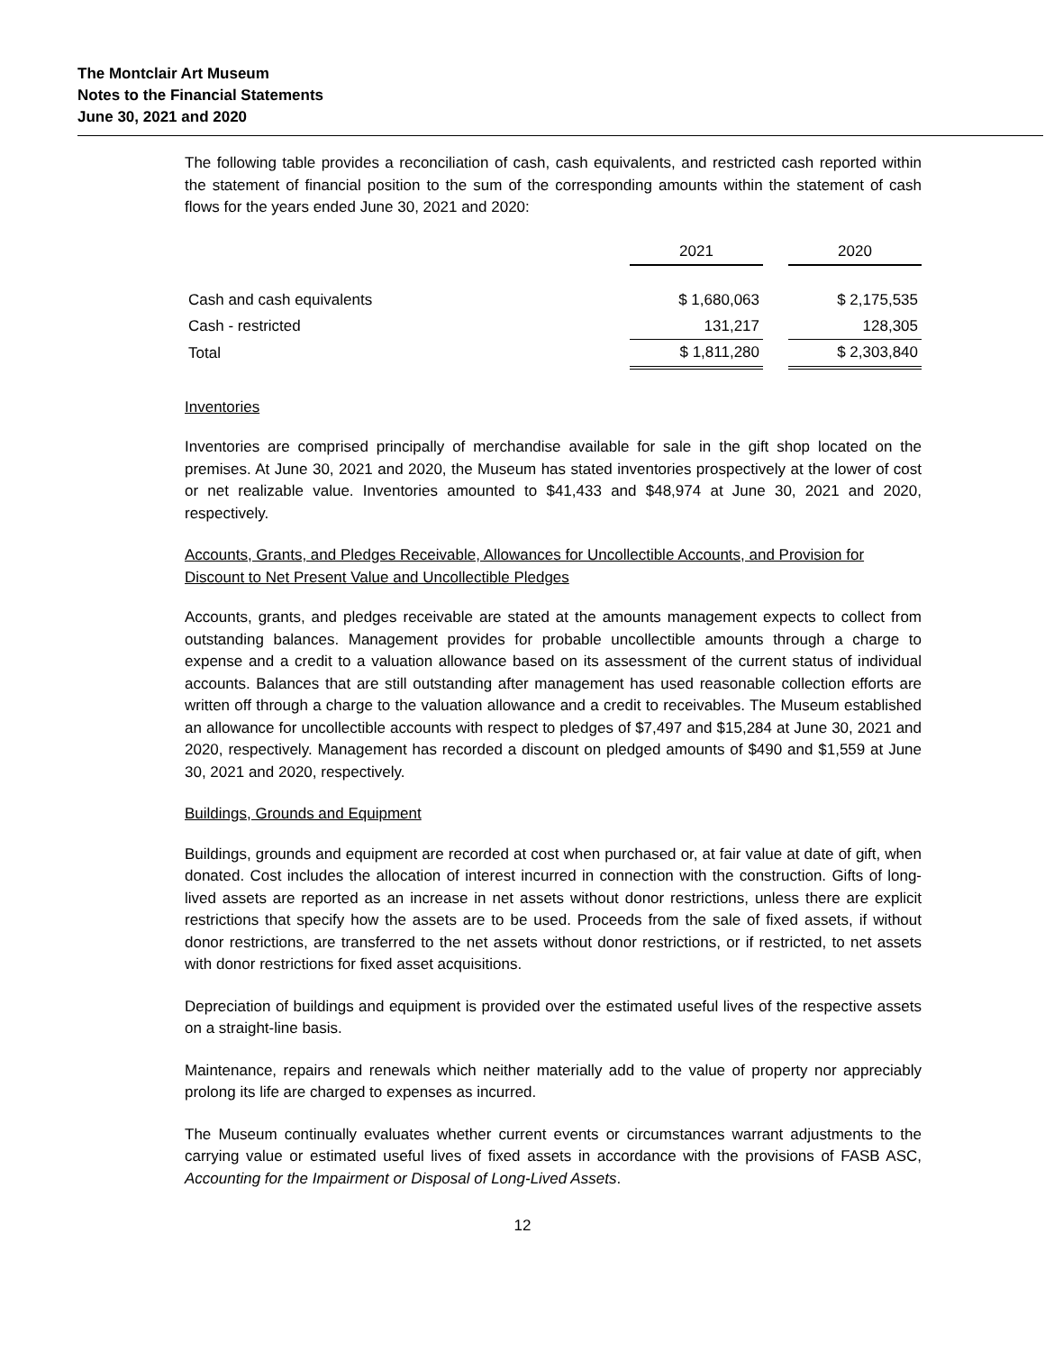The Montclair Art Museum
Notes to the Financial Statements
June 30, 2021 and 2020
The following table provides a reconciliation of cash, cash equivalents, and restricted cash reported within the statement of financial position to the sum of the corresponding amounts within the statement of cash flows for the years ended June 30, 2021 and 2020:
| | 2021 | | 2020 |
| --- | --- | --- | --- |
| Cash and cash equivalents | $ 1,680,063 | | $ 2,175,535 |
| Cash - restricted | 131,217 | | 128,305 |
| Total | $ 1,811,280 | | $ 2,303,840 |
Inventories
Inventories are comprised principally of merchandise available for sale in the gift shop located on the premises. At June 30, 2021 and 2020, the Museum has stated inventories prospectively at the lower of cost or net realizable value. Inventories amounted to $41,433 and $48,974 at June 30, 2021 and 2020, respectively.
Accounts, Grants, and Pledges Receivable, Allowances for Uncollectible Accounts, and Provision for Discount to Net Present Value and Uncollectible Pledges
Accounts, grants, and pledges receivable are stated at the amounts management expects to collect from outstanding balances. Management provides for probable uncollectible amounts through a charge to expense and a credit to a valuation allowance based on its assessment of the current status of individual accounts. Balances that are still outstanding after management has used reasonable collection efforts are written off through a charge to the valuation allowance and a credit to receivables. The Museum established an allowance for uncollectible accounts with respect to pledges of $7,497 and $15,284 at June 30, 2021 and 2020, respectively. Management has recorded a discount on pledged amounts of $490 and $1,559 at June 30, 2021 and 2020, respectively.
Buildings, Grounds and Equipment
Buildings, grounds and equipment are recorded at cost when purchased or, at fair value at date of gift, when donated. Cost includes the allocation of interest incurred in connection with the construction. Gifts of long-lived assets are reported as an increase in net assets without donor restrictions, unless there are explicit restrictions that specify how the assets are to be used. Proceeds from the sale of fixed assets, if without donor restrictions, are transferred to the net assets without donor restrictions, or if restricted, to net assets with donor restrictions for fixed asset acquisitions.
Depreciation of buildings and equipment is provided over the estimated useful lives of the respective assets on a straight-line basis.
Maintenance, repairs and renewals which neither materially add to the value of property nor appreciably prolong its life are charged to expenses as incurred.
The Museum continually evaluates whether current events or circumstances warrant adjustments to the carrying value or estimated useful lives of fixed assets in accordance with the provisions of FASB ASC, Accounting for the Impairment or Disposal of Long-Lived Assets.
12